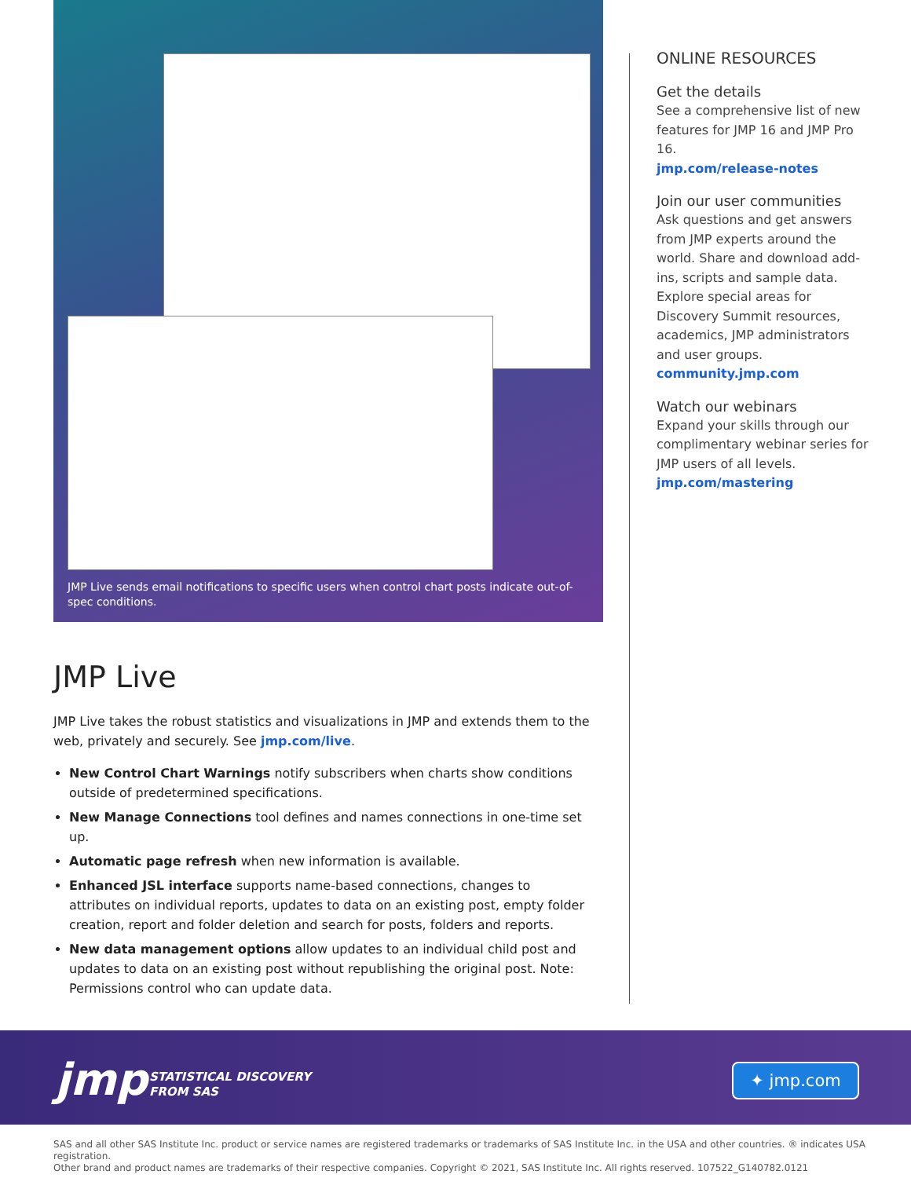JMP Live sends email notifications to specific users when control chart posts indicate out-of-spec conditions.
JMP Live
JMP Live takes the robust statistics and visualizations in JMP and extends them to the web, privately and securely. See jmp.com/live.
New Control Chart Warnings notify subscribers when charts show conditions outside of predetermined specifications.
New Manage Connections tool defines and names connections in one-time set up.
Automatic page refresh when new information is available.
Enhanced JSL interface supports name-based connections, changes to attributes on individual reports, updates to data on an existing post, empty folder creation, report and folder deletion and search for posts, folders and reports.
New data management options allow updates to an individual child post and updates to data on an existing post without republishing the original post. Note: Permissions control who can update data.
ONLINE RESOURCES
Get the details
See a comprehensive list of new features for JMP 16 and JMP Pro 16.
jmp.com/release-notes
Join our user communities
Ask questions and get answers from JMP experts around the world. Share and download add-ins, scripts and sample data. Explore special areas for Discovery Summit resources, academics, JMP administrators and user groups.
community.jmp.com
Watch our webinars
Expand your skills through our complimentary webinar series for JMP users of all levels.
jmp.com/mastering
jmp
STATISTICAL DISCOVERY
FROM SAS
✦ jmp.com
SAS and all other SAS Institute Inc. product or service names are registered trademarks or trademarks of SAS Institute Inc. in the USA and other countries. ® indicates USA registration.
Other brand and product names are trademarks of their respective companies. Copyright © 2021, SAS Institute Inc. All rights reserved. 107522_G140782.0121